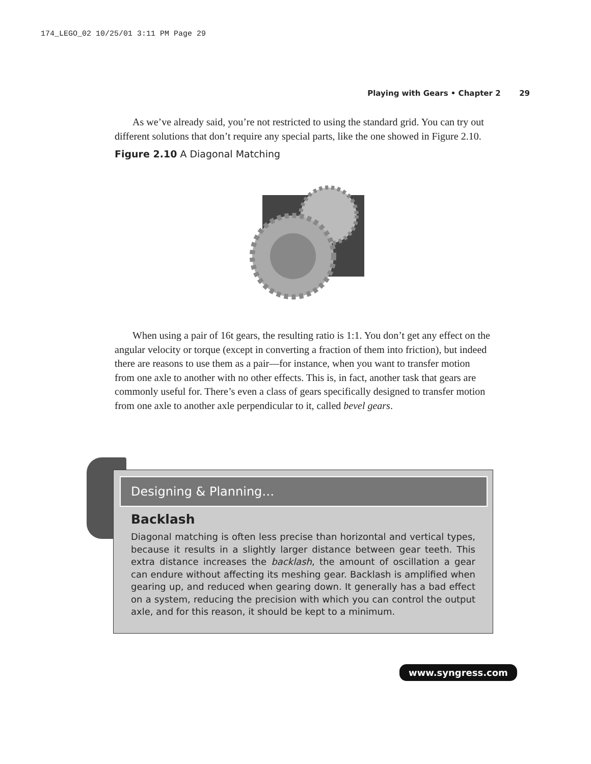174_LEGO_02 10/25/01 3:11 PM Page 29
Playing with Gears • Chapter 2 29
As we’ve already said, you’re not restricted to using the standard grid. You can try out different solutions that don’t require any special parts, like the one showed in Figure 2.10.
Figure 2.10 A Diagonal Matching
When using a pair of 16t gears, the resulting ratio is 1:1. You don’t get any effect on the angular velocity or torque (except in converting a fraction of them into friction), but indeed there are reasons to use them as a pair—for instance, when you want to transfer motion from one axle to another with no other effects. This is, in fact, another task that gears are commonly useful for. There’s even a class of gears specifically designed to transfer motion from one axle to another axle perpendicular to it, called bevel gears.
Designing & Planning…
Backlash
Diagonal matching is often less precise than horizontal and vertical types, because it results in a slightly larger distance between gear teeth. This extra distance increases the backlash, the amount of oscillation a gear can endure without affecting its meshing gear. Backlash is amplified when gearing up, and reduced when gearing down. It generally has a bad effect on a system, reducing the precision with which you can control the output axle, and for this reason, it should be kept to a minimum.
www.syngress.com